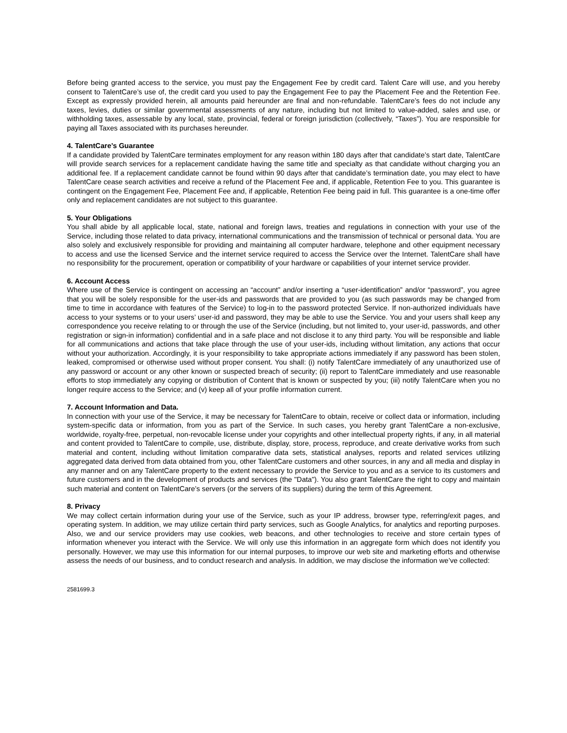Before being granted access to the service, you must pay the Engagement Fee by credit card. Talent Care will use, and you hereby consent to TalentCare’s use of, the credit card you used to pay the Engagement Fee to pay the Placement Fee and the Retention Fee. Except as expressly provided herein, all amounts paid hereunder are final and non-refundable. TalentCare’s fees do not include any taxes, levies, duties or similar governmental assessments of any nature, including but not limited to value-added, sales and use, or withholding taxes, assessable by any local, state, provincial, federal or foreign jurisdiction (collectively, “Taxes”). You are responsible for paying all Taxes associated with its purchases hereunder.
4. TalentCare’s Guarantee
If a candidate provided by TalentCare terminates employment for any reason within 180 days after that candidate’s start date, TalentCare will provide search services for a replacement candidate having the same title and specialty as that candidate without charging you an additional fee. If a replacement candidate cannot be found within 90 days after that candidate’s termination date, you may elect to have TalentCare cease search activities and receive a refund of the Placement Fee and, if applicable, Retention Fee to you. This guarantee is contingent on the Engagement Fee, Placement Fee and, if applicable, Retention Fee being paid in full. This guarantee is a one-time offer only and replacement candidates are not subject to this guarantee.
5. Your Obligations
You shall abide by all applicable local, state, national and foreign laws, treaties and regulations in connection with your use of the Service, including those related to data privacy, international communications and the transmission of technical or personal data. You are also solely and exclusively responsible for providing and maintaining all computer hardware, telephone and other equipment necessary to access and use the licensed Service and the internet service required to access the Service over the Internet. TalentCare shall have no responsibility for the procurement, operation or compatibility of your hardware or capabilities of your internet service provider.
6. Account Access
Where use of the Service is contingent on accessing an “account” and/or inserting a “user-identification” and/or “password”, you agree that you will be solely responsible for the user-ids and passwords that are provided to you (as such passwords may be changed from time to time in accordance with features of the Service) to log-in to the password protected Service. If non-authorized individuals have access to your systems or to your users’ user-id and password, they may be able to use the Service. You and your users shall keep any correspondence you receive relating to or through the use of the Service (including, but not limited to, your user-id, passwords, and other registration or sign-in information) confidential and in a safe place and not disclose it to any third party. You will be responsible and liable for all communications and actions that take place through the use of your user-ids, including without limitation, any actions that occur without your authorization. Accordingly, it is your responsibility to take appropriate actions immediately if any password has been stolen, leaked, compromised or otherwise used without proper consent. You shall: (i) notify TalentCare immediately of any unauthorized use of any password or account or any other known or suspected breach of security; (ii) report to TalentCare immediately and use reasonable efforts to stop immediately any copying or distribution of Content that is known or suspected by you; (iii) notify TalentCare when you no longer require access to the Service; and (v) keep all of your profile information current.
7. Account Information and Data.
In connection with your use of the Service, it may be necessary for TalentCare to obtain, receive or collect data or information, including system-specific data or information, from you as part of the Service. In such cases, you hereby grant TalentCare a non-exclusive, worldwide, royalty-free, perpetual, non-revocable license under your copyrights and other intellectual property rights, if any, in all material and content provided to TalentCare to compile, use, distribute, display, store, process, reproduce, and create derivative works from such material and content, including without limitation comparative data sets, statistical analyses, reports and related services utilizing aggregated data derived from data obtained from you, other TalentCare customers and other sources, in any and all media and display in any manner and on any TalentCare property to the extent necessary to provide the Service to you and as a service to its customers and future customers and in the development of products and services (the "Data"). You also grant TalentCare the right to copy and maintain such material and content on TalentCare’s servers (or the servers of its suppliers) during the term of this Agreement.
8. Privacy
We may collect certain information during your use of the Service, such as your IP address, browser type, referring/exit pages, and operating system. In addition, we may utilize certain third party services, such as Google Analytics, for analytics and reporting purposes. Also, we and our service providers may use cookies, web beacons, and other technologies to receive and store certain types of information whenever you interact with the Service. We will only use this information in an aggregate form which does not identify you personally. However, we may use this information for our internal purposes, to improve our web site and marketing efforts and otherwise assess the needs of our business, and to conduct research and analysis. In addition, we may disclose the information we’ve collected:
2581699.3